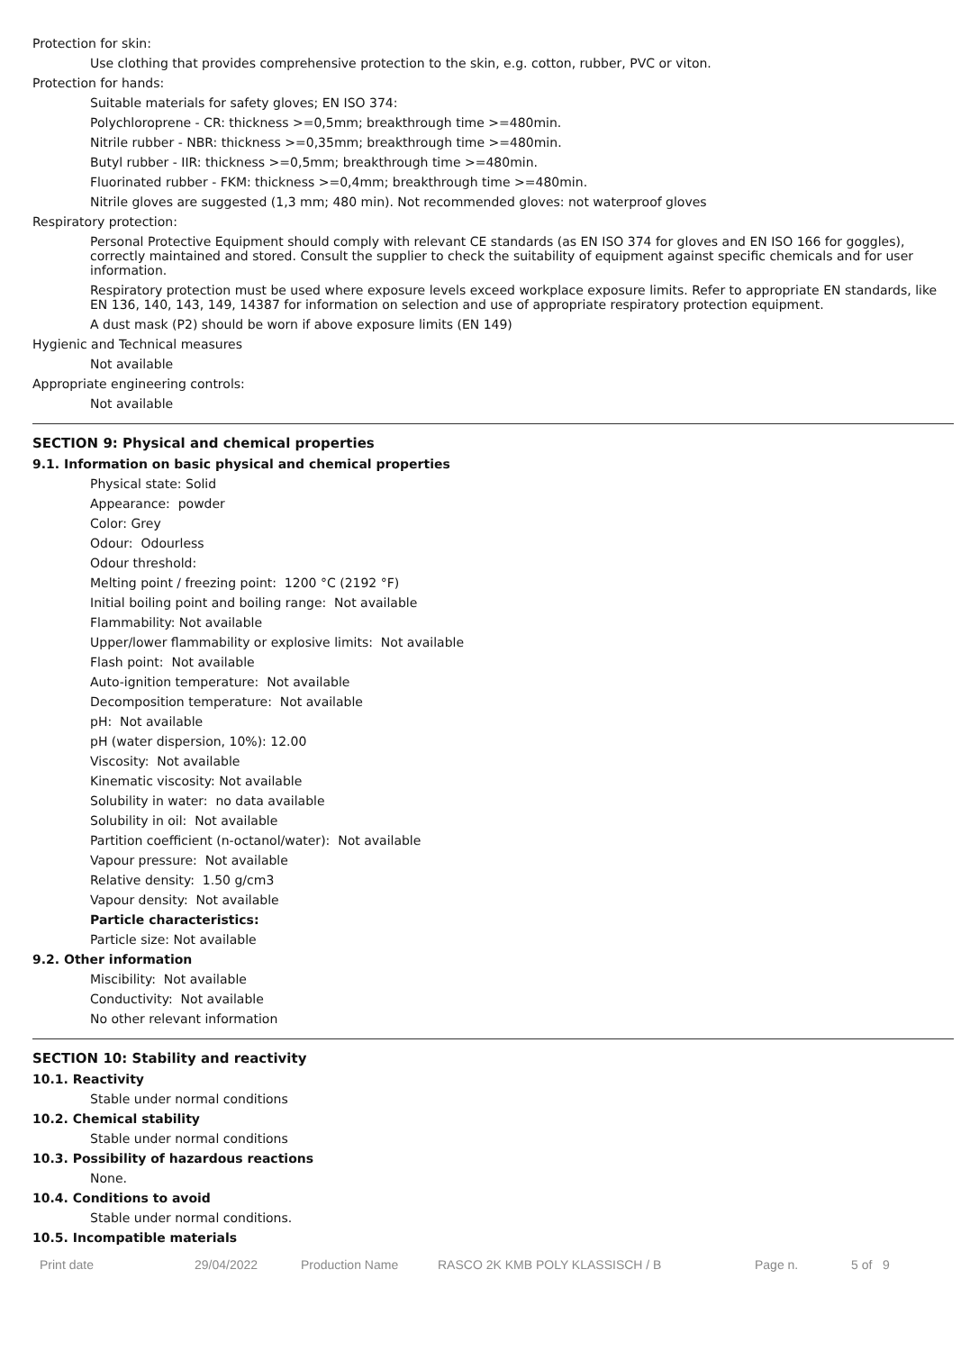Protection for skin:
Use clothing that provides comprehensive protection to the skin, e.g. cotton, rubber, PVC or viton.
Protection for hands:
Suitable materials for safety gloves; EN ISO 374:
Polychloroprene - CR: thickness >=0,5mm; breakthrough time >=480min.
Nitrile rubber - NBR: thickness >=0,35mm; breakthrough time >=480min.
Butyl rubber - IIR: thickness >=0,5mm; breakthrough time >=480min.
Fluorinated rubber - FKM: thickness >=0,4mm; breakthrough time >=480min.
Nitrile gloves are suggested (1,3 mm; 480 min). Not recommended gloves: not waterproof gloves
Respiratory protection:
Personal Protective Equipment should comply with relevant CE standards (as EN ISO 374 for gloves and EN ISO 166 for goggles), correctly maintained and stored. Consult the supplier to check the suitability of equipment against specific chemicals and for user information.
Respiratory protection must be used where exposure levels exceed workplace exposure limits. Refer to appropriate EN standards, like EN 136, 140, 143, 149, 14387 for information on selection and use of appropriate respiratory protection equipment.
A dust mask (P2) should be worn if above exposure limits (EN 149)
Hygienic and Technical measures
Not available
Appropriate engineering controls:
Not available
SECTION 9: Physical and chemical properties
9.1. Information on basic physical and chemical properties
Physical state: Solid
Appearance: powder
Color: Grey
Odour: Odourless
Odour threshold:
Melting point / freezing point: 1200 °C (2192 °F)
Initial boiling point and boiling range: Not available
Flammability: Not available
Upper/lower flammability or explosive limits: Not available
Flash point: Not available
Auto-ignition temperature: Not available
Decomposition temperature: Not available
pH: Not available
pH (water dispersion, 10%): 12.00
Viscosity: Not available
Kinematic viscosity: Not available
Solubility in water: no data available
Solubility in oil: Not available
Partition coefficient (n-octanol/water): Not available
Vapour pressure: Not available
Relative density: 1.50 g/cm3
Vapour density: Not available
Particle characteristics:
Particle size: Not available
9.2. Other information
Miscibility: Not available
Conductivity: Not available
No other relevant information
SECTION 10: Stability and reactivity
10.1. Reactivity
Stable under normal conditions
10.2. Chemical stability
Stable under normal conditions
10.3. Possibility of hazardous reactions
None.
10.4. Conditions to avoid
Stable under normal conditions.
10.5. Incompatible materials
Print date 29/04/2022 Production Name RASCO 2K KMB POLY KLASSISCH / B Page n. 5 of 9